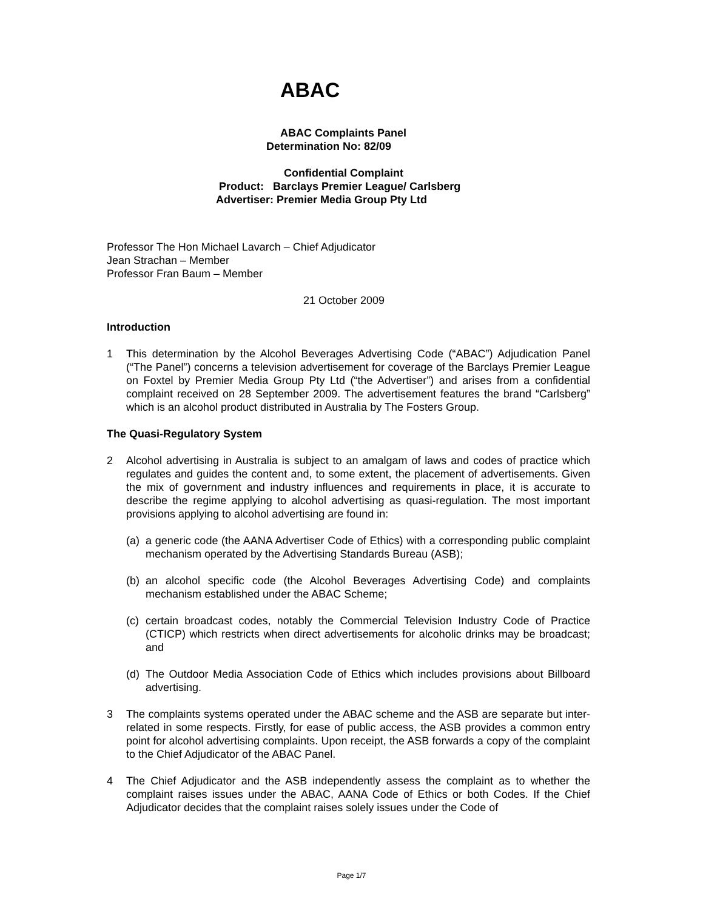ABAC
ABAC Complaints Panel
Determination No: 82/09
Confidential Complaint
Product: Barclays Premier League/ Carlsberg
Advertiser: Premier Media Group Pty Ltd
Professor The Hon Michael Lavarch – Chief Adjudicator
Jean Strachan – Member
Professor Fran Baum – Member
21 October 2009
Introduction
1 This determination by the Alcohol Beverages Advertising Code (“ABAC”) Adjudication Panel (“The Panel”) concerns a television advertisement for coverage of the Barclays Premier League on Foxtel by Premier Media Group Pty Ltd (“the Advertiser”) and arises from a confidential complaint received on 28 September 2009. The advertisement features the brand “Carlsberg” which is an alcohol product distributed in Australia by The Fosters Group.
The Quasi-Regulatory System
2 Alcohol advertising in Australia is subject to an amalgam of laws and codes of practice which regulates and guides the content and, to some extent, the placement of advertisements. Given the mix of government and industry influences and requirements in place, it is accurate to describe the regime applying to alcohol advertising as quasi-regulation. The most important provisions applying to alcohol advertising are found in:
(a)
a generic code (the AANA Advertiser Code of Ethics) with a corresponding public complaint mechanism operated by the Advertising Standards Bureau (ASB);
(b)
an alcohol specific code (the Alcohol Beverages Advertising Code) and complaints mechanism established under the ABAC Scheme;
(c)
certain broadcast codes, notably the Commercial Television Industry Code of Practice (CTICP) which restricts when direct advertisements for alcoholic drinks may be broadcast; and
(d)
The Outdoor Media Association Code of Ethics which includes provisions about Billboard advertising.
3 The complaints systems operated under the ABAC scheme and the ASB are separate but inter-related in some respects. Firstly, for ease of public access, the ASB provides a common entry point for alcohol advertising complaints. Upon receipt, the ASB forwards a copy of the complaint to the Chief Adjudicator of the ABAC Panel.
4 The Chief Adjudicator and the ASB independently assess the complaint as to whether the complaint raises issues under the ABAC, AANA Code of Ethics or both Codes. If the Chief Adjudicator decides that the complaint raises solely issues under the Code of
Page 1/7